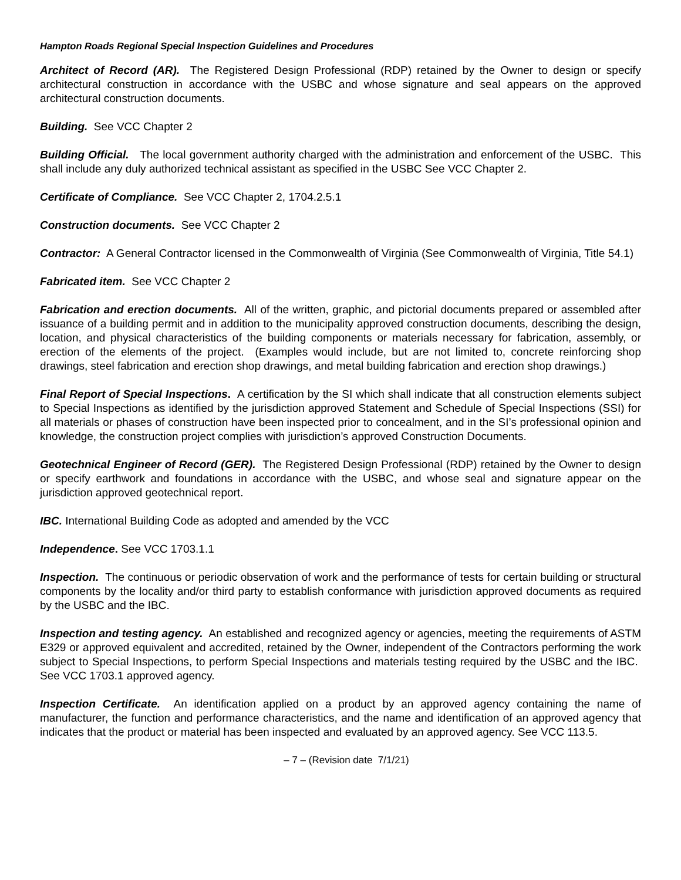Hampton Roads Regional Special Inspection Guidelines and Procedures
Architect of Record (AR). The Registered Design Professional (RDP) retained by the Owner to design or specify architectural construction in accordance with the USBC and whose signature and seal appears on the approved architectural construction documents.
Building. See VCC Chapter 2
Building Official. The local government authority charged with the administration and enforcement of the USBC. This shall include any duly authorized technical assistant as specified in the USBC See VCC Chapter 2.
Certificate of Compliance. See VCC Chapter 2, 1704.2.5.1
Construction documents. See VCC Chapter 2
Contractor: A General Contractor licensed in the Commonwealth of Virginia (See Commonwealth of Virginia, Title 54.1)
Fabricated item. See VCC Chapter 2
Fabrication and erection documents. All of the written, graphic, and pictorial documents prepared or assembled after issuance of a building permit and in addition to the municipality approved construction documents, describing the design, location, and physical characteristics of the building components or materials necessary for fabrication, assembly, or erection of the elements of the project. (Examples would include, but are not limited to, concrete reinforcing shop drawings, steel fabrication and erection shop drawings, and metal building fabrication and erection shop drawings.)
Final Report of Special Inspections. A certification by the SI which shall indicate that all construction elements subject to Special Inspections as identified by the jurisdiction approved Statement and Schedule of Special Inspections (SSI) for all materials or phases of construction have been inspected prior to concealment, and in the SI’s professional opinion and knowledge, the construction project complies with jurisdiction’s approved Construction Documents.
Geotechnical Engineer of Record (GER). The Registered Design Professional (RDP) retained by the Owner to design or specify earthwork and foundations in accordance with the USBC, and whose seal and signature appear on the jurisdiction approved geotechnical report.
IBC. International Building Code as adopted and amended by the VCC
Independence. See VCC 1703.1.1
Inspection. The continuous or periodic observation of work and the performance of tests for certain building or structural components by the locality and/or third party to establish conformance with jurisdiction approved documents as required by the USBC and the IBC.
Inspection and testing agency. An established and recognized agency or agencies, meeting the requirements of ASTM E329 or approved equivalent and accredited, retained by the Owner, independent of the Contractors performing the work subject to Special Inspections, to perform Special Inspections and materials testing required by the USBC and the IBC. See VCC 1703.1 approved agency.
Inspection Certificate. An identification applied on a product by an approved agency containing the name of manufacturer, the function and performance characteristics, and the name and identification of an approved agency that indicates that the product or material has been inspected and evaluated by an approved agency. See VCC 113.5.
– 7 – (Revision date 7/1/21)